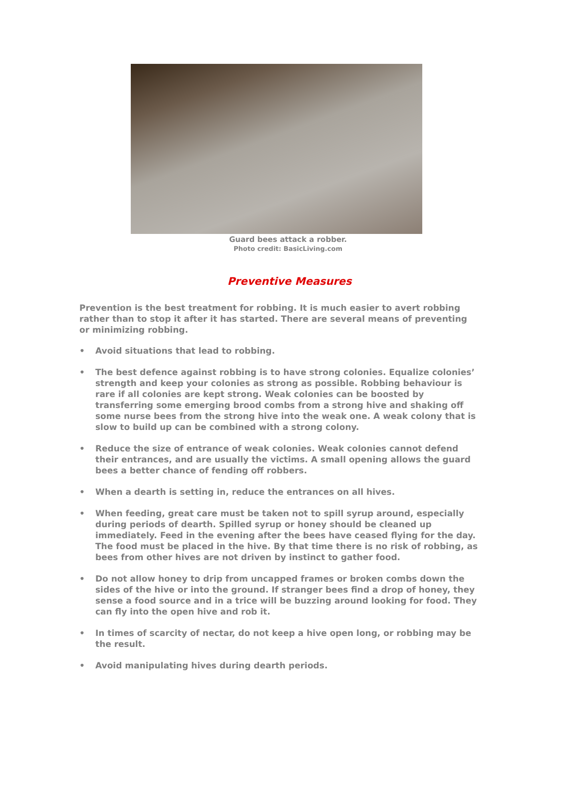Guard bees attack a robber.
Photo credit: BasicLiving.com
Preventive Measures
Prevention is the best treatment for robbing. It is much easier to avert robbing rather than to stop it after it has started. There are several means of preventing or minimizing robbing.
• Avoid situations that lead to robbing.
• The best defence against robbing is to have strong colonies. Equalize colonies’ strength and keep your colonies as strong as possible. Robbing behaviour is rare if all colonies are kept strong. Weak colonies can be boosted by transferring some emerging brood combs from a strong hive and shaking off some nurse bees from the strong hive into the weak one. A weak colony that is slow to build up can be combined with a strong colony.
• Reduce the size of entrance of weak colonies. Weak colonies cannot defend their entrances, and are usually the victims. A small opening allows the guard bees a better chance of fending off robbers.
• When a dearth is setting in, reduce the entrances on all hives.
• When feeding, great care must be taken not to spill syrup around, especially during periods of dearth. Spilled syrup or honey should be cleaned up immediately. Feed in the evening after the bees have ceased flying for the day. The food must be placed in the hive. By that time there is no risk of robbing, as bees from other hives are not driven by instinct to gather food.
• Do not allow honey to drip from uncapped frames or broken combs down the sides of the hive or into the ground. If stranger bees find a drop of honey, they sense a food source and in a trice will be buzzing around looking for food. They can fly into the open hive and rob it.
• In times of scarcity of nectar, do not keep a hive open long, or robbing may be the result.
• Avoid manipulating hives during dearth periods.